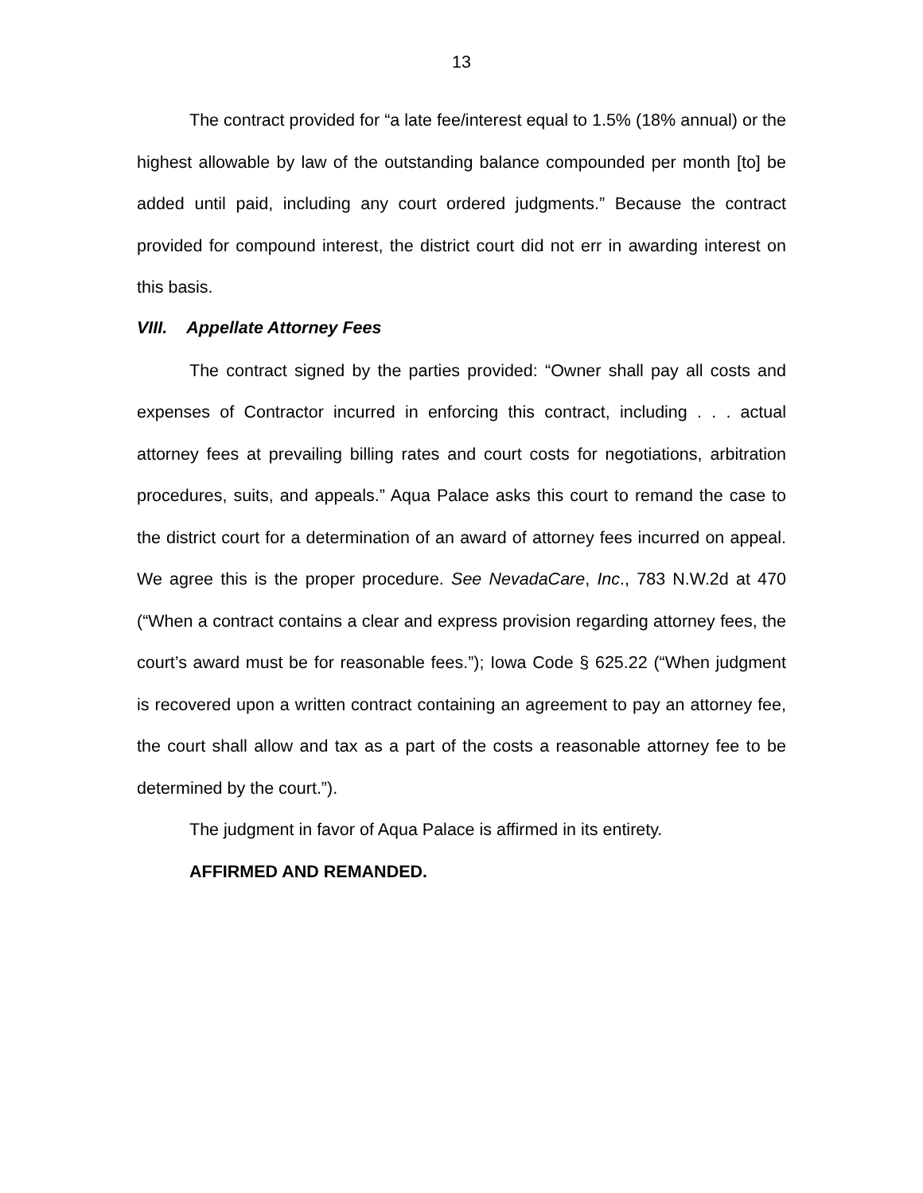13
The contract provided for “a late fee/interest equal to 1.5% (18% annual) or the highest allowable by law of the outstanding balance compounded per month [to] be added until paid, including any court ordered judgments.” Because the contract provided for compound interest, the district court did not err in awarding interest on this basis.
VIII. Appellate Attorney Fees
The contract signed by the parties provided: “Owner shall pay all costs and expenses of Contractor incurred in enforcing this contract, including . . . actual attorney fees at prevailing billing rates and court costs for negotiations, arbitration procedures, suits, and appeals.” Aqua Palace asks this court to remand the case to the district court for a determination of an award of attorney fees incurred on appeal. We agree this is the proper procedure. See NevadaCare, Inc., 783 N.W.2d at 470 (“When a contract contains a clear and express provision regarding attorney fees, the court’s award must be for reasonable fees.”); Iowa Code § 625.22 (“When judgment is recovered upon a written contract containing an agreement to pay an attorney fee, the court shall allow and tax as a part of the costs a reasonable attorney fee to be determined by the court.”).
The judgment in favor of Aqua Palace is affirmed in its entirety.
AFFIRMED AND REMANDED.